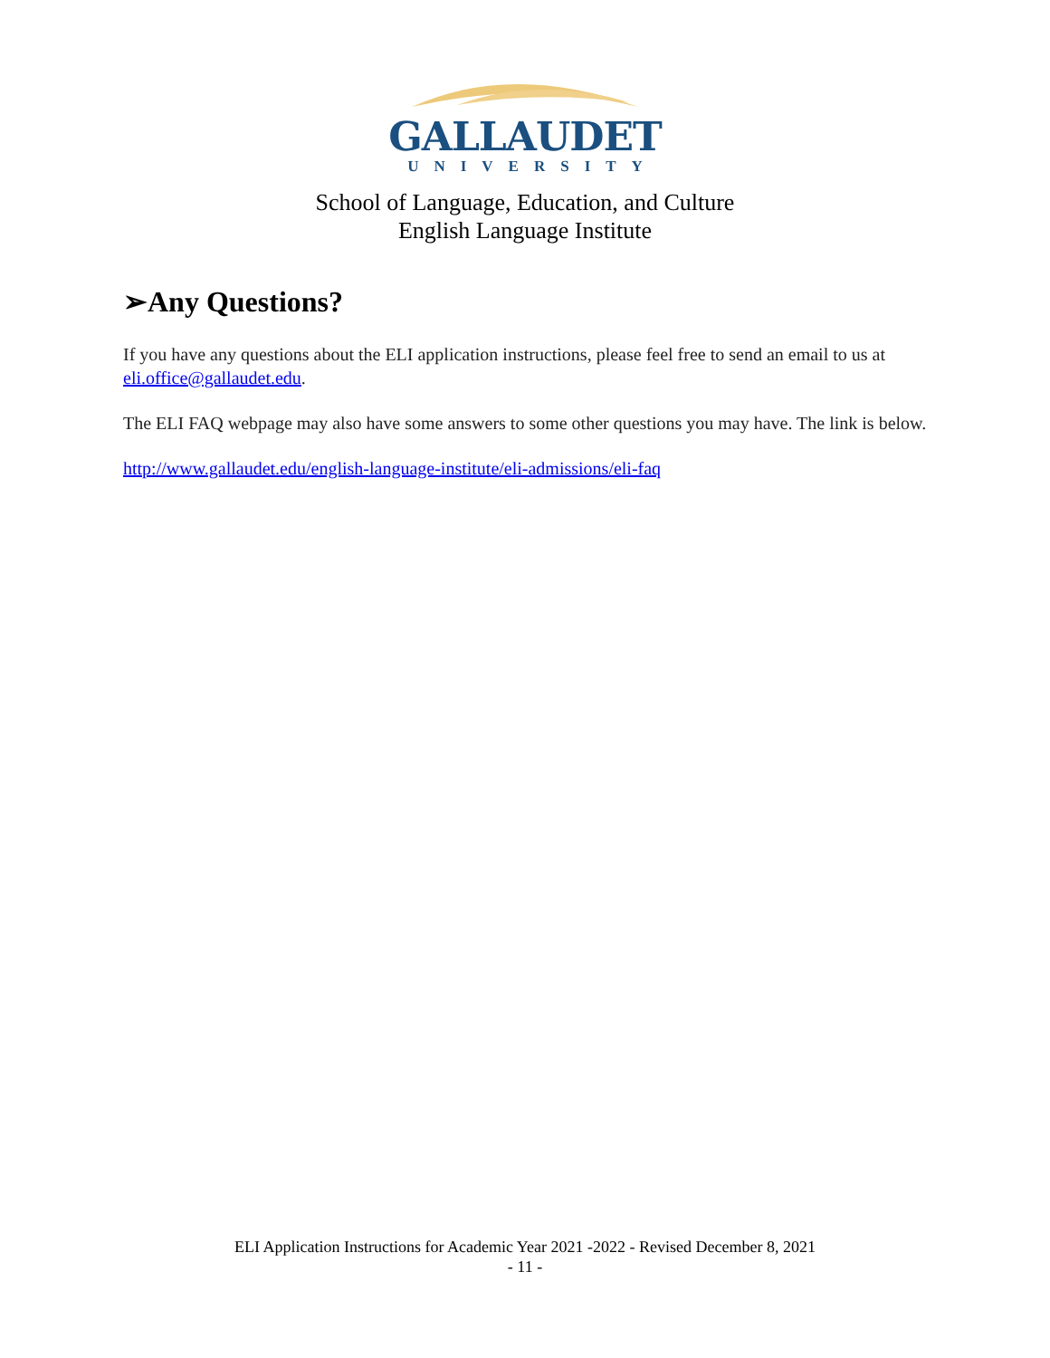GALLAUDET
UNIVERSITY
School of Language, Education, and Culture
English Language Institute
➢Any Questions?
If you have any questions about the ELI application instructions, please feel free to send an email to us at eli.office@gallaudet.edu.
The ELI FAQ webpage may also have some answers to some other questions you may have. The link is below.
http://www.gallaudet.edu/english-language-institute/eli-admissions/eli-faq
ELI Application Instructions for Academic Year 2021 -2022 - Revised December 8, 2021
- 11 -